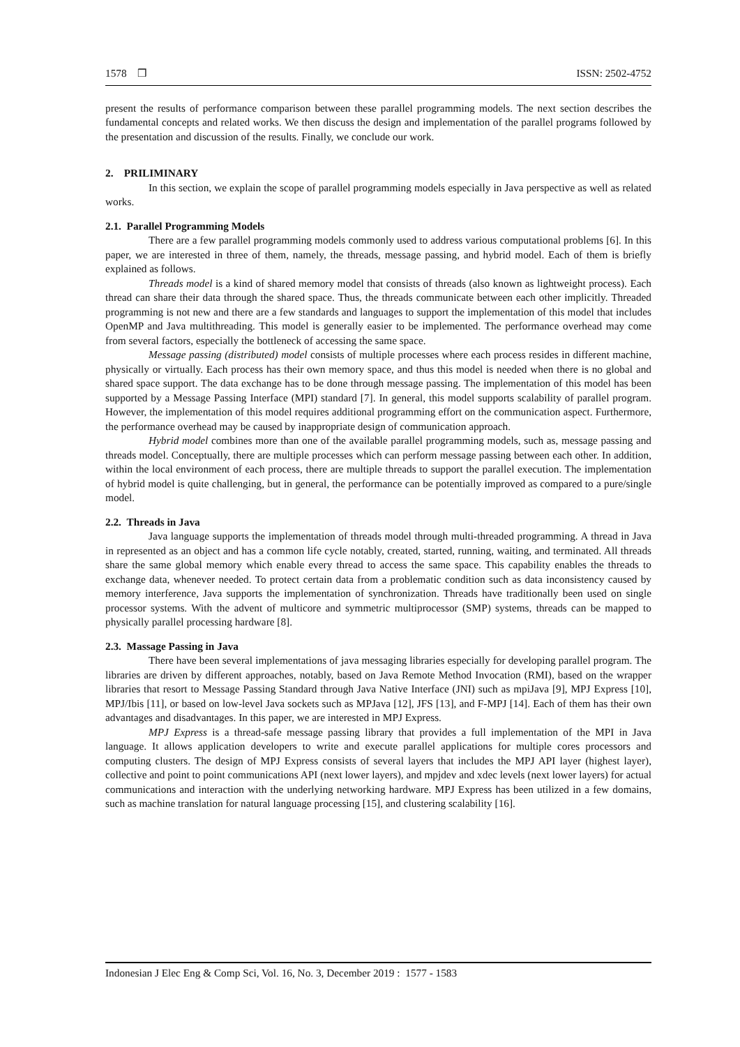1578 ❒ ISSN: 2502-4752
present the results of performance comparison between these parallel programming models. The next section describes the fundamental concepts and related works. We then discuss the design and implementation of the parallel programs followed by the presentation and discussion of the results. Finally, we conclude our work.
2. PRILIMINARY
In this section, we explain the scope of parallel programming models especially in Java perspective as well as related works.
2.1. Parallel Programming Models
There are a few parallel programming models commonly used to address various computational problems [6]. In this paper, we are interested in three of them, namely, the threads, message passing, and hybrid model. Each of them is briefly explained as follows.
Threads model is a kind of shared memory model that consists of threads (also known as lightweight process). Each thread can share their data through the shared space. Thus, the threads communicate between each other implicitly. Threaded programming is not new and there are a few standards and languages to support the implementation of this model that includes OpenMP and Java multithreading. This model is generally easier to be implemented. The performance overhead may come from several factors, especially the bottleneck of accessing the same space.
Message passing (distributed) model consists of multiple processes where each process resides in different machine, physically or virtually. Each process has their own memory space, and thus this model is needed when there is no global and shared space support. The data exchange has to be done through message passing. The implementation of this model has been supported by a Message Passing Interface (MPI) standard [7]. In general, this model supports scalability of parallel program. However, the implementation of this model requires additional programming effort on the communication aspect. Furthermore, the performance overhead may be caused by inappropriate design of communication approach.
Hybrid model combines more than one of the available parallel programming models, such as, message passing and threads model. Conceptually, there are multiple processes which can perform message passing between each other. In addition, within the local environment of each process, there are multiple threads to support the parallel execution. The implementation of hybrid model is quite challenging, but in general, the performance can be potentially improved as compared to a pure/single model.
2.2. Threads in Java
Java language supports the implementation of threads model through multi-threaded programming. A thread in Java in represented as an object and has a common life cycle notably, created, started, running, waiting, and terminated. All threads share the same global memory which enable every thread to access the same space. This capability enables the threads to exchange data, whenever needed. To protect certain data from a problematic condition such as data inconsistency caused by memory interference, Java supports the implementation of synchronization. Threads have traditionally been used on single processor systems. With the advent of multicore and symmetric multiprocessor (SMP) systems, threads can be mapped to physically parallel processing hardware [8].
2.3. Massage Passing in Java
There have been several implementations of java messaging libraries especially for developing parallel program. The libraries are driven by different approaches, notably, based on Java Remote Method Invocation (RMI), based on the wrapper libraries that resort to Message Passing Standard through Java Native Interface (JNI) such as mpiJava [9], MPJ Express [10], MPJ/Ibis [11], or based on low-level Java sockets such as MPJava [12], JFS [13], and F-MPJ [14]. Each of them has their own advantages and disadvantages. In this paper, we are interested in MPJ Express.
MPJ Express is a thread-safe message passing library that provides a full implementation of the MPI in Java language. It allows application developers to write and execute parallel applications for multiple cores processors and computing clusters. The design of MPJ Express consists of several layers that includes the MPJ API layer (highest layer), collective and point to point communications API (next lower layers), and mpjdev and xdec levels (next lower layers) for actual communications and interaction with the underlying networking hardware. MPJ Express has been utilized in a few domains, such as machine translation for natural language processing [15], and clustering scalability [16].
Indonesian J Elec Eng & Comp Sci, Vol. 16, No. 3, December 2019 : 1577 - 1583